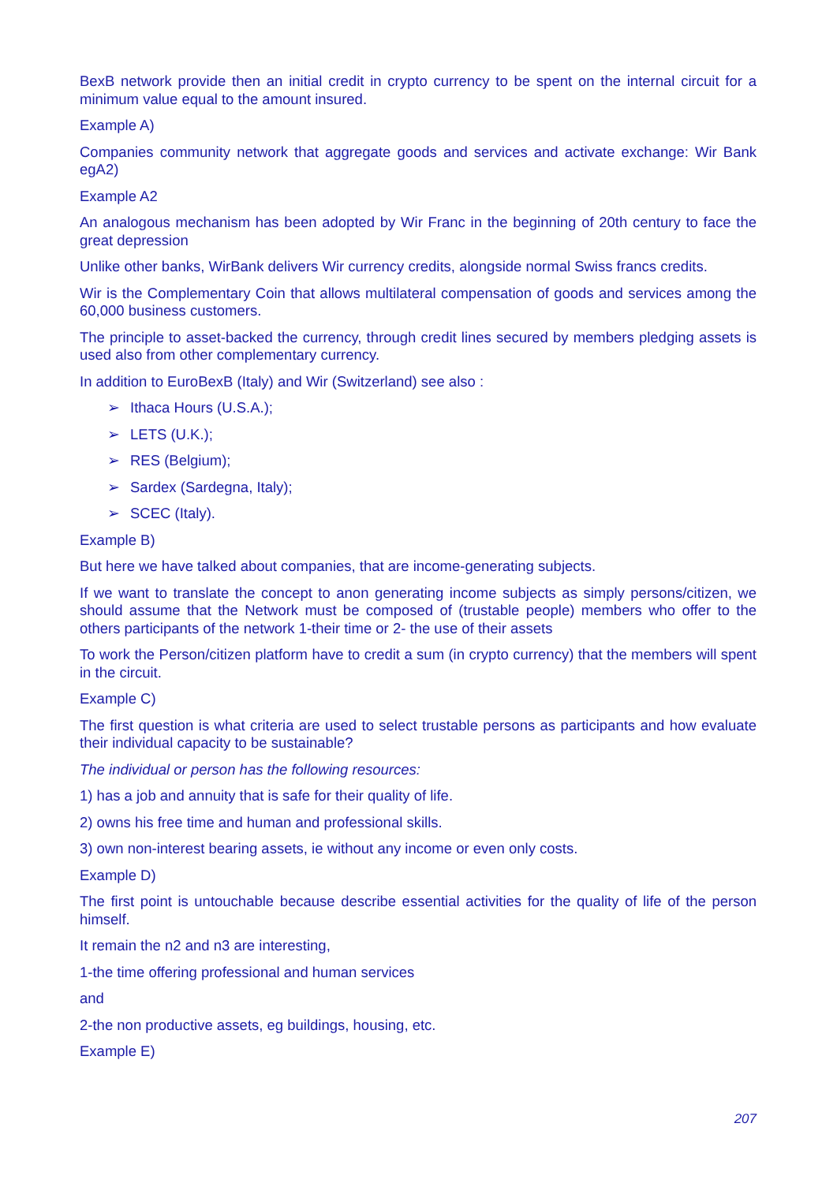BexB network provide then an initial credit in crypto currency to be spent on the internal circuit for a minimum value equal to the amount insured.
Example A)
Companies community network that aggregate goods and services and activate exchange: Wir Bank egA2)
Example A2
An analogous mechanism has been adopted by Wir Franc in the beginning of 20th century to face the great depression
Unlike other banks, WirBank delivers Wir currency credits, alongside normal Swiss francs credits.
Wir is the Complementary Coin that allows multilateral compensation of goods and services among the 60,000 business customers.
The principle to asset-backed the currency, through credit lines secured by members pledging assets is used also from other complementary currency.
In addition to EuroBexB (Italy) and Wir (Switzerland) see also :
➢ Ithaca Hours (U.S.A.);
➢ LETS (U.K.);
➢ RES (Belgium);
➢ Sardex (Sardegna, Italy);
➢ SCEC (Italy).
Example B)
But here we have talked about companies, that are income-generating subjects.
If we want to translate the concept to anon generating income subjects as simply persons/citizen, we should assume that the Network must be composed of (trustable people) members who offer to the others participants of the network 1-their time or 2- the use of their assets
To work the Person/citizen platform have to credit a sum (in crypto currency) that the members will spent in the circuit.
Example C)
The first question is what criteria are used to select trustable persons as participants and how evaluate their individual capacity to be sustainable?
The individual or person has the following resources:
1) has a job and annuity that is safe for their quality of life.
2) owns his free time and human and professional skills.
3) own non-interest bearing assets, ie without any income or even only costs.
Example D)
The first point is untouchable because describe essential activities for the quality of life of the person himself.
It remain the n2 and n3 are interesting,
1-the time offering professional and human services
and
2-the non productive assets, eg buildings, housing, etc.
Example E)
207